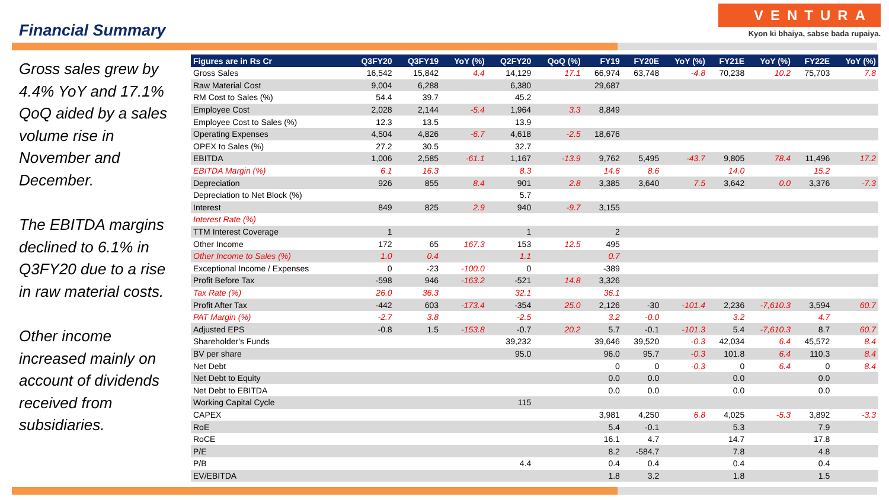Financial Summary
VENTURA
Kyon ki bhaiya, sabse bada rupaiya.
Gross sales grew by 4.4% YoY and 17.1% QoQ aided by a sales volume rise in November and December.
The EBITDA margins declined to 6.1% in Q3FY20 due to a rise in raw material costs.
Other income increased mainly on account of dividends received from subsidiaries.
| Figures are in Rs Cr | Q3FY20 | Q3FY19 | YoY (%) | Q2FY20 | QoQ (%) | FY19 | FY20E | YoY (%) | FY21E | YoY (%) | FY22E | YoY (%) |
| --- | --- | --- | --- | --- | --- | --- | --- | --- | --- | --- | --- | --- |
| Gross Sales | 16,542 | 15,842 | 4.4 | 14,129 | 17.1 | 66,974 | 63,748 | -4.8 | 70,238 | 10.2 | 75,703 | 7.8 |
| Raw Material Cost | 9,004 | 6,288 | | 6,380 | | 29,687 | | | | | | |
| RM Cost to Sales (%) | 54.4 | 39.7 | | 45.2 | | | | | | | | |
| Employee Cost | 2,028 | 2,144 | -5.4 | 1,964 | 3.3 | 8,849 | | | | | | |
| Employee Cost to Sales (%) | 12.3 | 13.5 | | 13.9 | | | | | | | | |
| Operating Expenses | 4,504 | 4,826 | -6.7 | 4,618 | -2.5 | 18,676 | | | | | | |
| OPEX to Sales (%) | 27.2 | 30.5 | | 32.7 | | | | | | | | |
| EBITDA | 1,006 | 2,585 | -61.1 | 1,167 | -13.9 | 9,762 | 5,495 | -43.7 | 9,805 | 78.4 | 11,496 | 17.2 |
| EBITDA Margin (%) | 6.1 | 16.3 | | 8.3 | | 14.6 | 8.6 | | 14.0 | | 15.2 | |
| Depreciation | 926 | 855 | 8.4 | 901 | 2.8 | 3,385 | 3,640 | 7.5 | 3,642 | 0.0 | 3,376 | -7.3 |
| Depreciation to Net Block (%) | | | | 5.7 | | | | | | | | |
| Interest | 849 | 825 | 2.9 | 940 | -9.7 | 3,155 | | | | | | |
| Interest Rate (%) | | | | | | | | | | | | |
| TTM Interest Coverage | 1 | | | 1 | | 2 | | | | | | |
| Other Income | 172 | 65 | 167.3 | 153 | 12.5 | 495 | | | | | | |
| Other Income to Sales (%) | 1.0 | 0.4 | | 1.1 | | 0.7 | | | | | | |
| Exceptional Income / Expenses | 0 | -23 | -100.0 | 0 | | -389 | | | | | | |
| Profit Before Tax | -598 | 946 | -163.2 | -521 | 14.8 | 3,326 | | | | | | |
| Tax Rate (%) | 26.0 | 36.3 | | 32.1 | | 36.1 | | | | | | |
| Profit After Tax | -442 | 603 | -173.4 | -354 | 25.0 | 2,126 | -30 | -101.4 | 2,236 | -7,610.3 | 3,594 | 60.7 |
| PAT Margin (%) | -2.7 | 3.8 | | -2.5 | | 3.2 | -0.0 | | 3.2 | | 4.7 | |
| Adjusted EPS | -0.8 | 1.5 | -153.8 | -0.7 | 20.2 | 5.7 | -0.1 | -101.3 | 5.4 | -7,610.3 | 8.7 | 60.7 |
| Shareholder's Funds | | | | 39,232 | | 39,646 | 39,520 | -0.3 | 42,034 | 6.4 | 45,572 | 8.4 |
| BV per share | | | | 95.0 | | 96.0 | 95.7 | -0.3 | 101.8 | 6.4 | 110.3 | 8.4 |
| Net Debt | | | | | | 0 | 0 | -0.3 | 0 | 6.4 | 0 | 8.4 |
| Net Debt to Equity | | | | | | 0.0 | 0.0 | | 0.0 | | 0.0 | |
| Net Debt to EBITDA | | | | | | 0.0 | 0.0 | | 0.0 | | 0.0 | |
| Working Capital Cycle | | | | 115 | | | | | | | | |
| CAPEX | | | | | | 3,981 | 4,250 | 6.8 | 4,025 | -5.3 | 3,892 | -3.3 |
| RoE | | | | | | 5.4 | -0.1 | | 5.3 | | 7.9 | |
| RoCE | | | | | | 16.1 | 4.7 | | 14.7 | | 17.8 | |
| P/E | | | | | | 8.2 | -584.7 | | 7.8 | | 4.8 | |
| P/B | | | | 4.4 | | 0.4 | 0.4 | | 0.4 | | 0.4 | |
| EV/EBITDA | | | | | | 1.8 | 3.2 | | 1.8 | | 1.5 | |